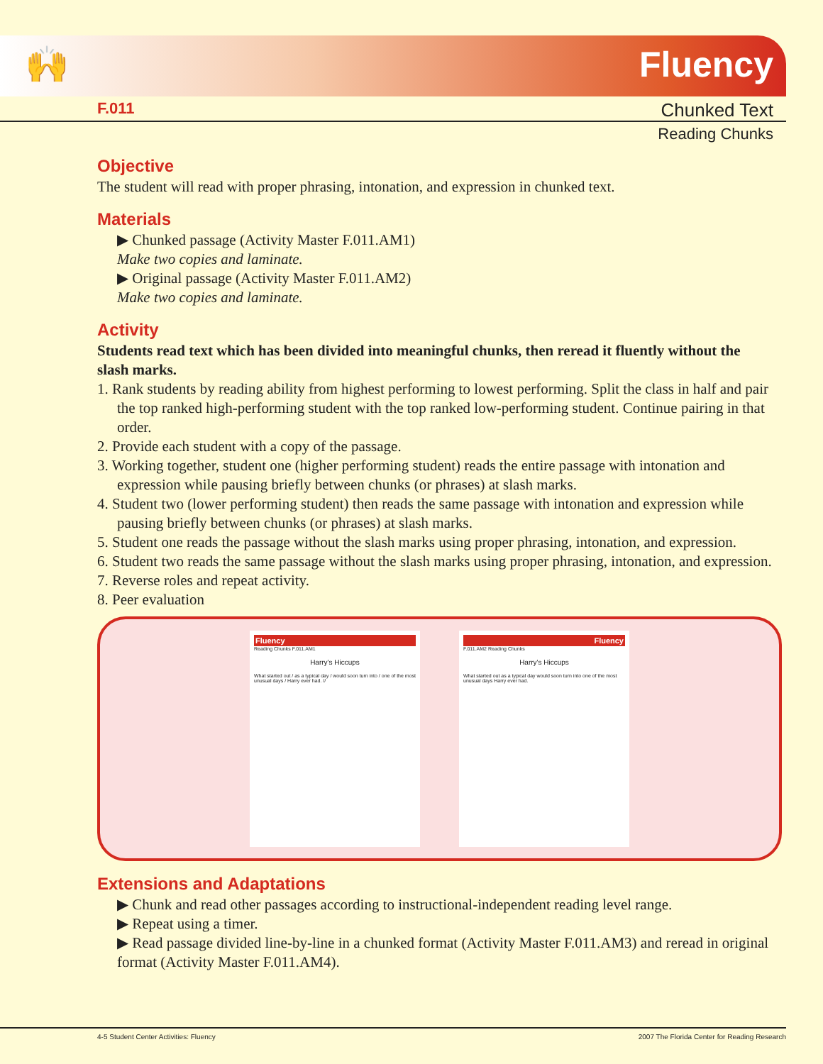🙌 Fluency
F.011 Chunked Text
Reading Chunks
Objective
The student will read with proper phrasing, intonation, and expression in chunked text.
Materials
▶ Chunked passage (Activity Master F.011.AM1)
Make two copies and laminate.
▶ Original passage (Activity Master F.011.AM2)
Make two copies and laminate.
Activity
Students read text which has been divided into meaningful chunks, then reread it fluently without the slash marks.
1. Rank students by reading ability from highest performing to lowest performing. Split the class in half and pair the top ranked high-performing student with the top ranked low-performing student. Continue pairing in that order.
2. Provide each student with a copy of the passage.
3. Working together, student one (higher performing student) reads the entire passage with intonation and expression while pausing briefly between chunks (or phrases) at slash marks.
4. Student two (lower performing student) then reads the same passage with intonation and expression while pausing briefly between chunks (or phrases) at slash marks.
5. Student one reads the passage without the slash marks using proper phrasing, intonation, and expression.
6. Student two reads the same passage without the slash marks using proper phrasing, intonation, and expression.
7. Reverse roles and repeat activity.
8. Peer evaluation
Fluency
Reading Chunks F.011.AM1
Harry's Hiccups
What started out / as a typical day / would soon turn into / one of the most unusual days / Harry ever had. //
Fluency
F.011.AM2 Reading Chunks
Harry's Hiccups
What started out as a typical day would soon turn into one of the most unusual days Harry ever had.
Extensions and Adaptations
▶ Chunk and read other passages according to instructional-independent reading level range.
▶ Repeat using a timer.
▶ Read passage divided line-by-line in a chunked format (Activity Master F.011.AM3) and reread in original format (Activity Master F.011.AM4).
4-5 Student Center Activities: Fluency 2007 The Florida Center for Reading Research